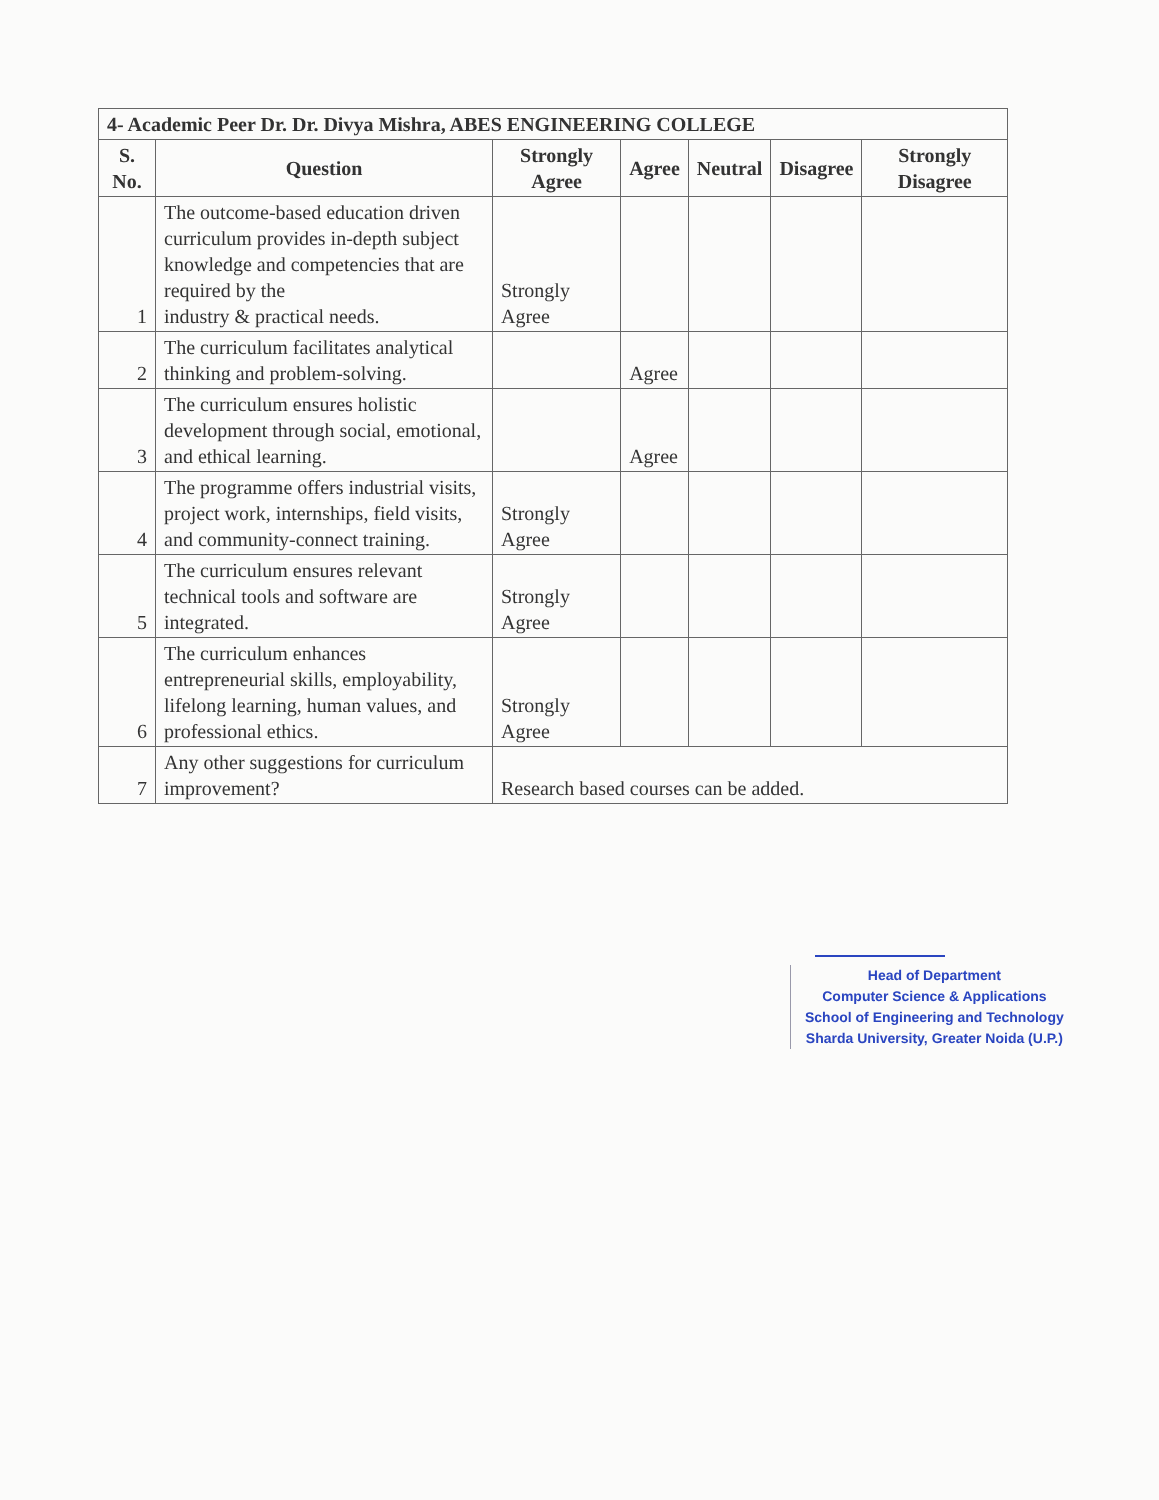| 4- Academic Peer Dr. Dr. Divya Mishra, ABES ENGINEERING COLLEGE | | | | | | |
| --- | --- | --- | --- | --- | --- | --- |
| S. No. | Question | Strongly Agree | Agree | Neutral | Disagree | Strongly Disagree |
| 1 | The outcome-based education driven curriculum provides in-depth subject knowledge and competencies that are required by the industry & practical needs. | Strongly Agree | | | | |
| 2 | The curriculum facilitates analytical thinking and problem-solving. | | Agree | | | |
| 3 | The curriculum ensures holistic development through social, emotional, and ethical learning. | | Agree | | | |
| 4 | The programme offers industrial visits, project work, internships, field visits, and community-connect training. | Strongly Agree | | | | |
| 5 | The curriculum ensures relevant technical tools and software are integrated. | Strongly Agree | | | | |
| 6 | The curriculum enhances entrepreneurial skills, employability, lifelong learning, human values, and professional ethics. | Strongly Agree | | | | |
| 7 | Any other suggestions for curriculum improvement? | Research based courses can be added. | | | | |
Head of Department
Computer Science & Applications
School of Engineering and Technology
Sharda University, Greater Noida (U.P.)